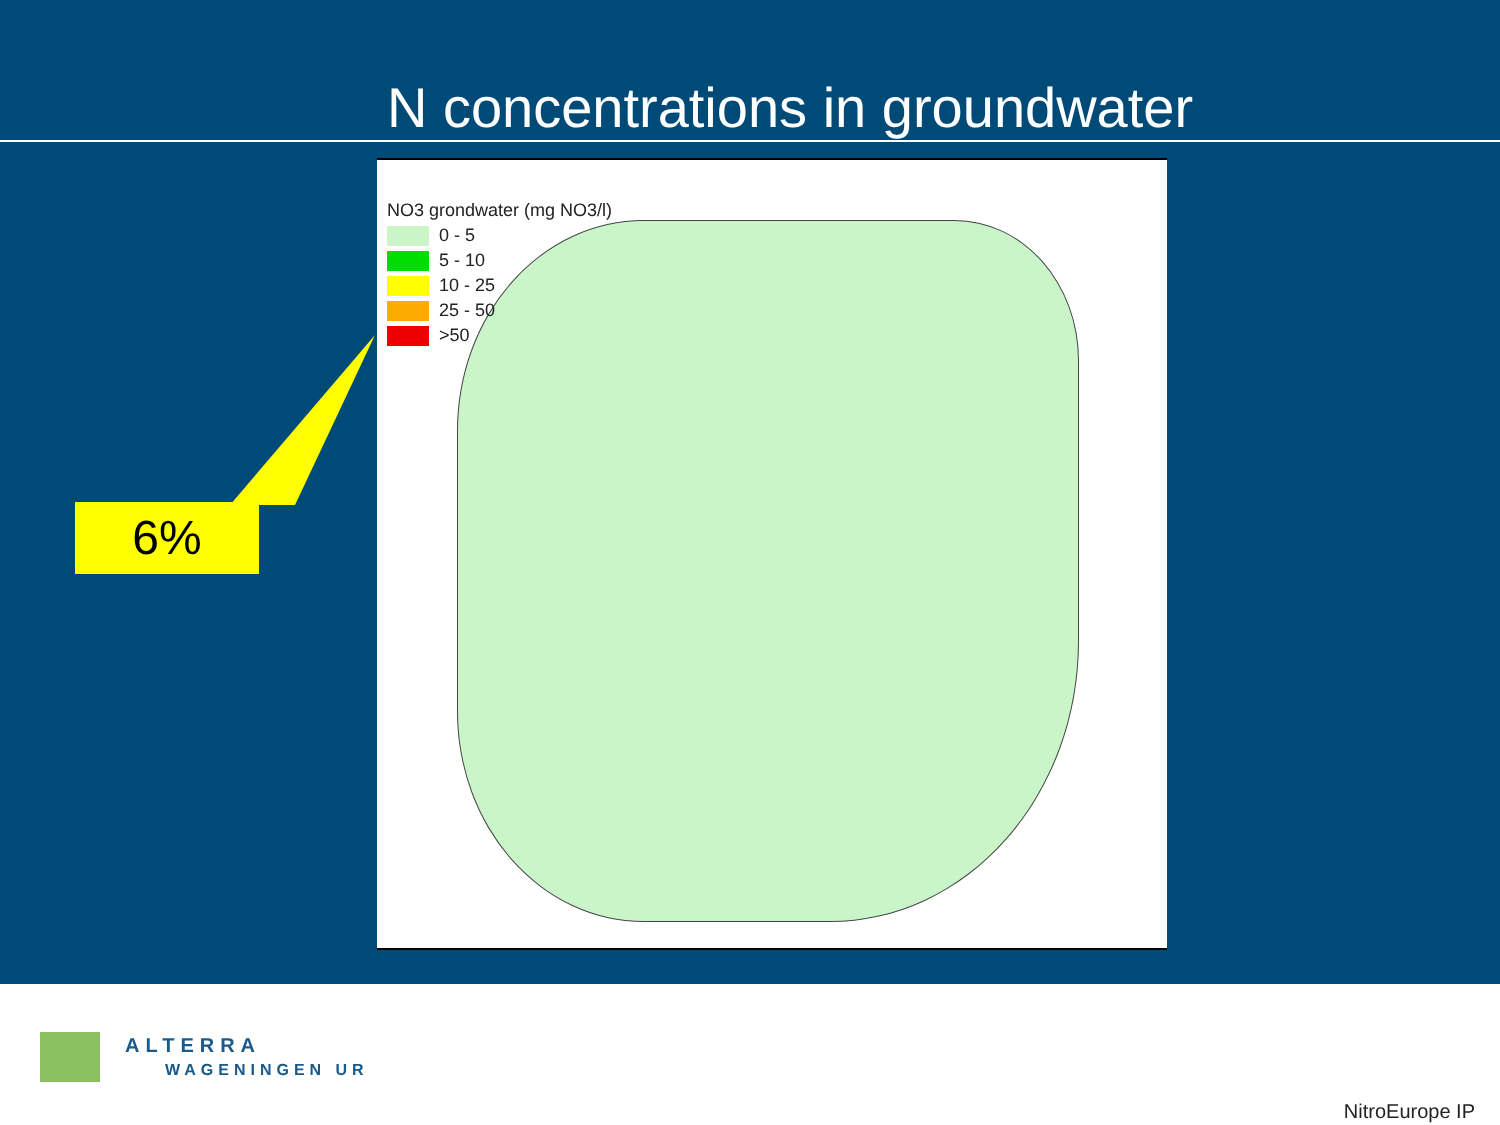N concentrations in groundwater
NO3 grondwater (mg NO3/l)
0 - 5
5 - 10
10 - 25
25 - 50
>50
6%
ALTERRA
WAGENINGEN UR
NitroEurope IP